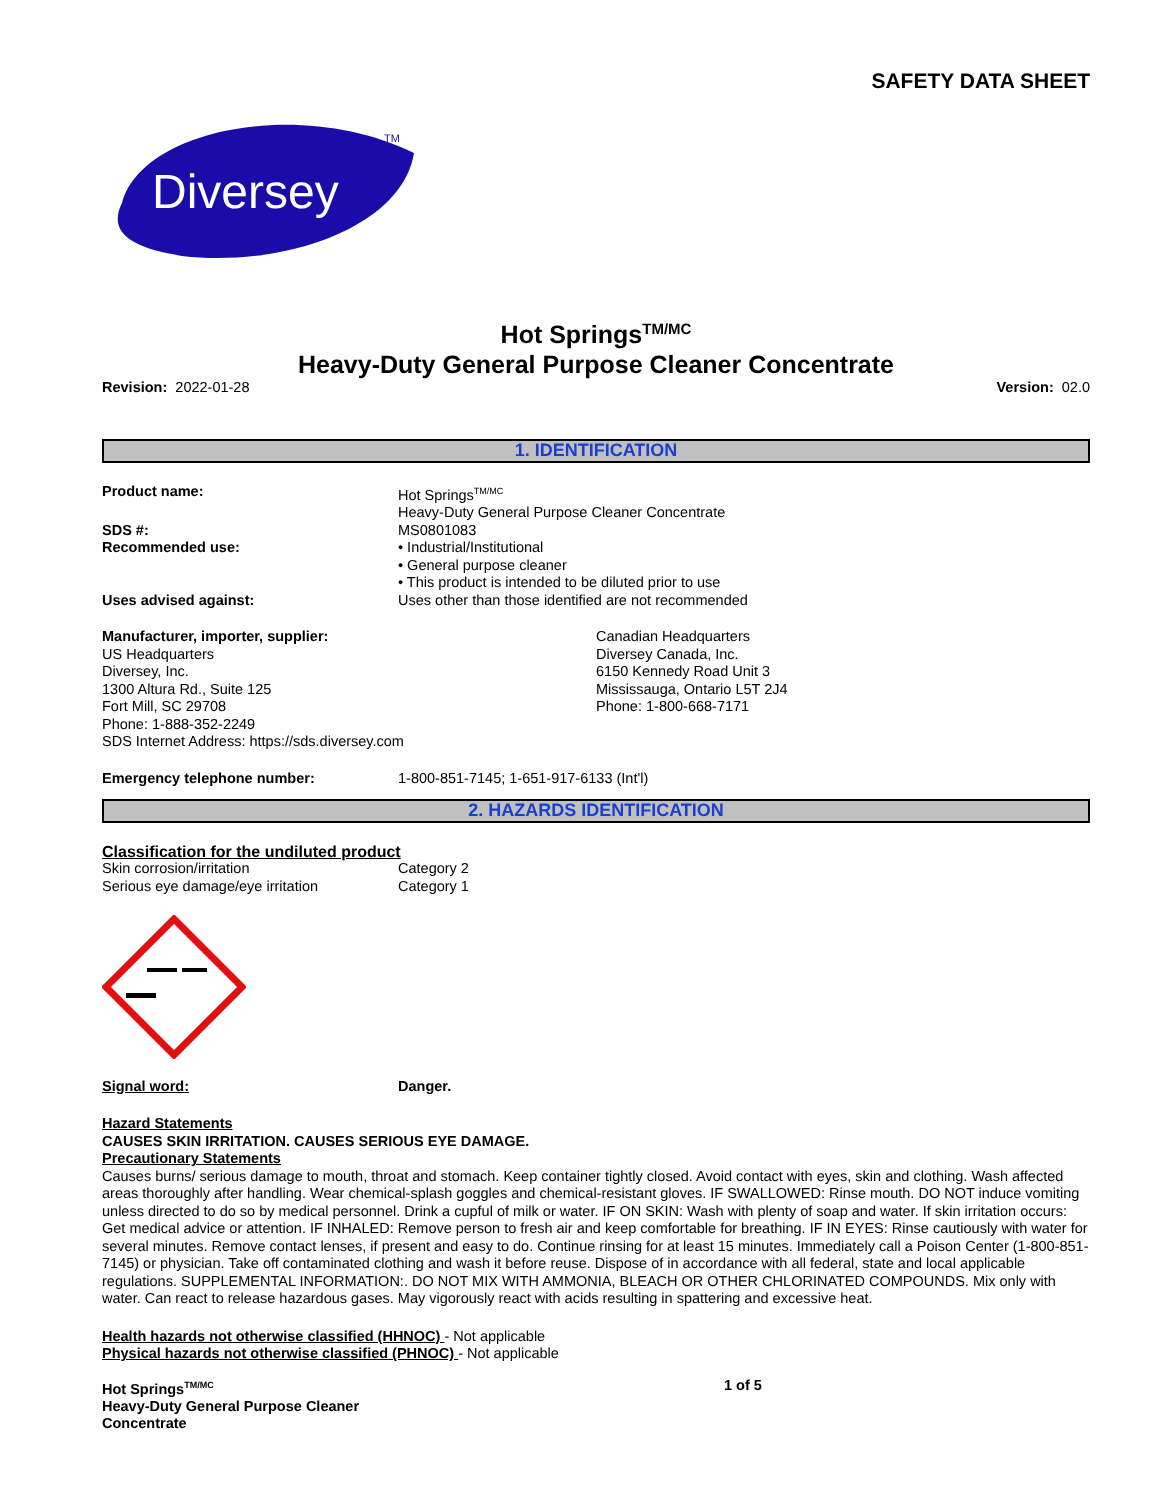SAFETY DATA SHEET
Diversey
TM
Hot Springs<sup>TM/MC</sup>
Heavy-Duty General Purpose Cleaner Concentrate
Revision: 2022-01-28 Version: 02.0
1. IDENTIFICATION
Product name: Hot Springs<sup>TM/MC</sup>
Heavy-Duty General Purpose Cleaner Concentrate
SDS #: MS0801083
Recommended use: • Industrial/Institutional
• General purpose cleaner
• This product is intended to be diluted prior to use
Uses advised against: Uses other than those identified are not recommended
Manufacturer, importer, supplier:
US Headquarters
Diversey, Inc.
1300 Altura Rd., Suite 125
Fort Mill, SC 29708
Phone: 1-888-352-2249
SDS Internet Address: https://sds.diversey.com
Canadian Headquarters
Diversey Canada, Inc.
6150 Kennedy Road Unit 3
Mississauga, Ontario L5T 2J4
Phone: 1-800-668-7171
Emergency telephone number: 1-800-851-7145; 1-651-917-6133 (Int'l)
2. HAZARDS IDENTIFICATION
Classification for the undiluted product
Skin corrosion/irritation Category 2
Serious eye damage/eye irritation Category 1
Signal word: Danger.
Hazard Statements
CAUSES SKIN IRRITATION. CAUSES SERIOUS EYE DAMAGE.
Precautionary Statements
Causes burns/ serious damage to mouth, throat and stomach. Keep container tightly closed. Avoid contact with eyes, skin and clothing. Wash affected areas thoroughly after handling. Wear chemical-splash goggles and chemical-resistant gloves. IF SWALLOWED: Rinse mouth. DO NOT induce vomiting unless directed to do so by medical personnel. Drink a cupful of milk or water. IF ON SKIN: Wash with plenty of soap and water. If skin irritation occurs: Get medical advice or attention. IF INHALED: Remove person to fresh air and keep comfortable for breathing. IF IN EYES: Rinse cautiously with water for several minutes. Remove contact lenses, if present and easy to do. Continue rinsing for at least 15 minutes. Immediately call a Poison Center (1-800-851-7145) or physician. Take off contaminated clothing and wash it before reuse. Dispose of in accordance with all federal, state and local applicable regulations. SUPPLEMENTAL INFORMATION:. DO NOT MIX WITH AMMONIA, BLEACH OR OTHER CHLORINATED COMPOUNDS. Mix only with water. Can react to release hazardous gases. May vigorously react with acids resulting in spattering and excessive heat.
Health hazards not otherwise classified (HHNOC) - Not applicable
Physical hazards not otherwise classified (PHNOC) - Not applicable
Hot Springs<sup>TM/MC</sup>
Heavy-Duty General Purpose Cleaner
Concentrate
1 of 5